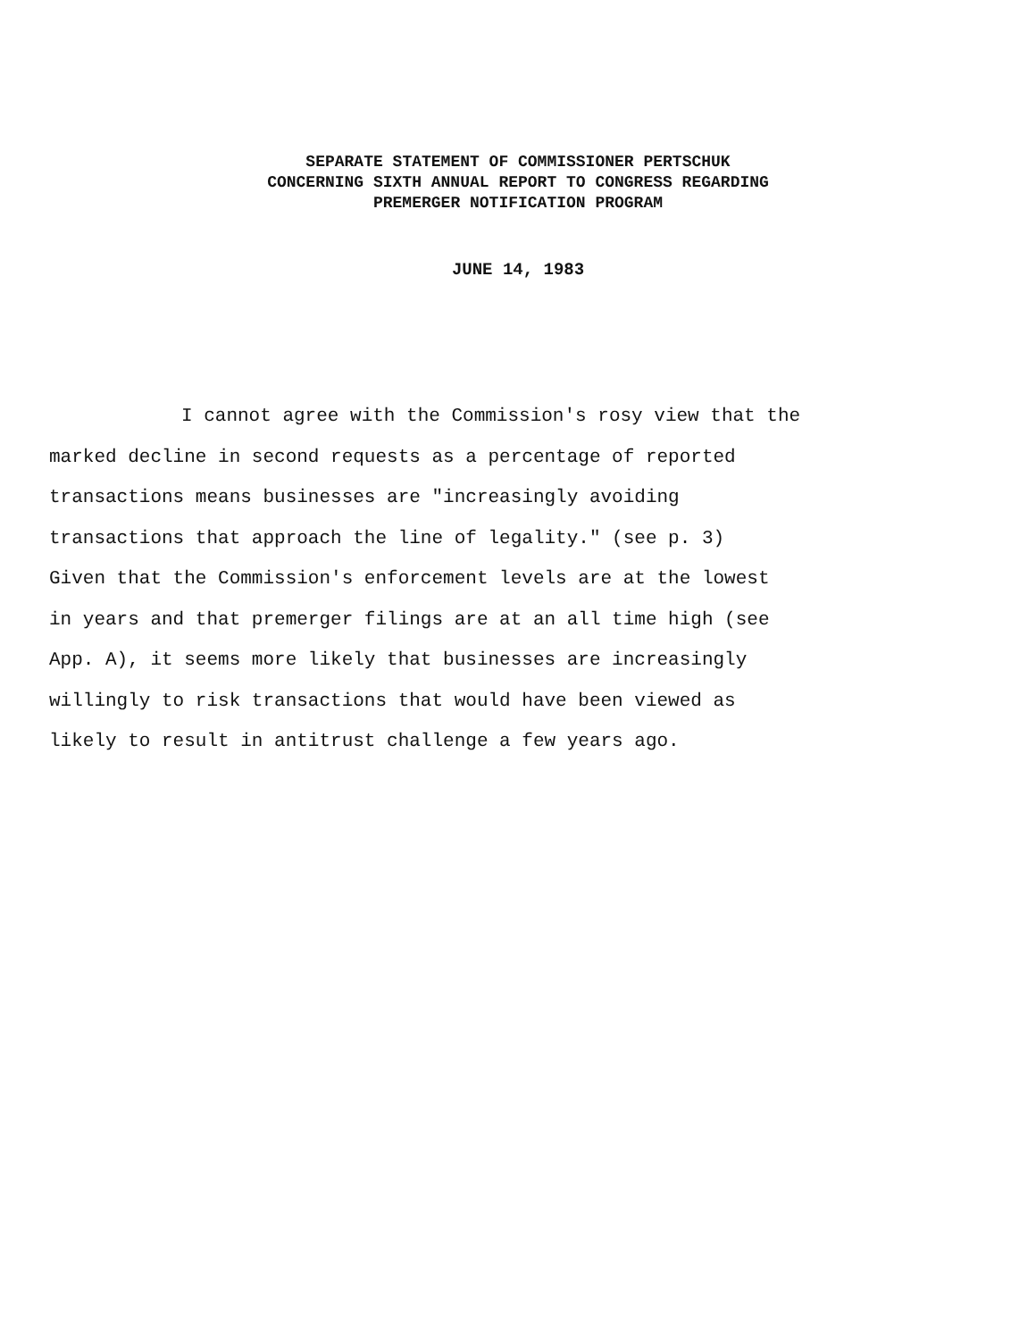SEPARATE STATEMENT OF COMMISSIONER PERTSCHUK
CONCERNING SIXTH ANNUAL REPORT TO CONGRESS REGARDING
PREMERGER NOTIFICATION PROGRAM
JUNE 14, 1983
I cannot agree with the Commission's rosy view that the
marked decline in second requests as a percentage of reported
transactions means businesses are "increasingly avoiding
transactions that approach the line of legality." (see p. 3)
Given that the Commission's enforcement levels are at the lowest
in years and that premerger filings are at an all time high (see
App. A), it seems more likely that businesses are increasingly
willingly to risk transactions that would have been viewed as
likely to result in antitrust challenge a few years ago.